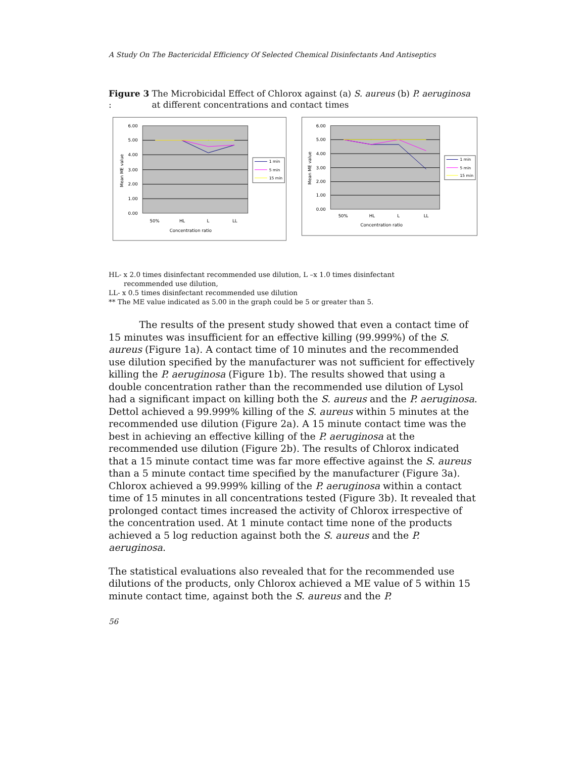A Study On The Bactericidal Efficiency Of Selected Chemical Disinfectants And Antiseptics
Figure 3 : The Microbicidal Effect of Chlorox against (a) S. aureus (b) P. aeruginosa at different concentrations and contact times
6.00
5.00
4.00
3.00
2.00
1.00
0.00
50%
HL
L
LL
Concentration ratio
Mean ME value
1 min
5 min
15 min
6.00
5.00
4.00
3.00
2.00
1.00
0.00
50%
HL
L
LL
Concentration ratio
Mean ME value
1 min
5 min
15 min
HL- x 2.0 times disinfectant recommended use dilution, L –x 1.0 times disinfectant
recommended use dilution,
LL- x 0.5 times disinfectant recommended use dilution
** The ME value indicated as 5.00 in the graph could be 5 or greater than 5.
The results of the present study showed that even a contact time of 15 minutes was insufficient for an effective killing (99.999%) of the S. aureus (Figure 1a). A contact time of 10 minutes and the recommended use dilution specified by the manufacturer was not sufficient for effectively killing the P. aeruginosa (Figure 1b). The results showed that using a double concentration rather than the recommended use dilution of Lysol had a significant impact on killing both the S. aureus and the P. aeruginosa. Dettol achieved a 99.999% killing of the S. aureus within 5 minutes at the recommended use dilution (Figure 2a). A 15 minute contact time was the best in achieving an effective killing of the P. aeruginosa at the recommended use dilution (Figure 2b). The results of Chlorox indicated that a 15 minute contact time was far more effective against the S. aureus than a 5 minute contact time specified by the manufacturer (Figure 3a). Chlorox achieved a 99.999% killing of the P. aeruginosa within a contact time of 15 minutes in all concentrations tested (Figure 3b). It revealed that prolonged contact times increased the activity of Chlorox irrespective of the concentration used. At 1 minute contact time none of the products achieved a 5 log reduction against both the S. aureus and the P. aeruginosa.
The statistical evaluations also revealed that for the recommended use dilutions of the products, only Chlorox achieved a ME value of 5 within 15 minute contact time, against both the S. aureus and the P.
56